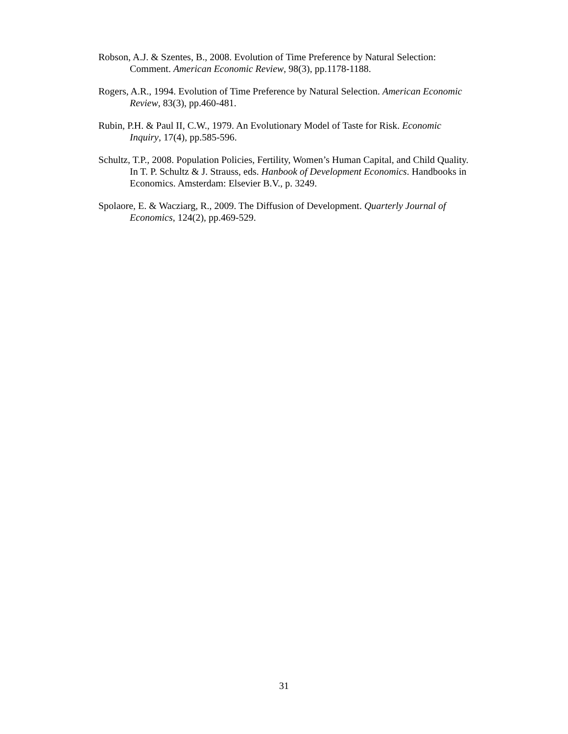Robson, A.J. & Szentes, B., 2008. Evolution of Time Preference by Natural Selection: Comment. American Economic Review, 98(3), pp.1178-1188.
Rogers, A.R., 1994. Evolution of Time Preference by Natural Selection. American Economic Review, 83(3), pp.460-481.
Rubin, P.H. & Paul II, C.W., 1979. An Evolutionary Model of Taste for Risk. Economic Inquiry, 17(4), pp.585-596.
Schultz, T.P., 2008. Population Policies, Fertility, Women’s Human Capital, and Child Quality. In T. P. Schultz & J. Strauss, eds. Hanbook of Development Economics. Handbooks in Economics. Amsterdam: Elsevier B.V., p. 3249.
Spolaore, E. & Wacziarg, R., 2009. The Diffusion of Development. Quarterly Journal of Economics, 124(2), pp.469-529.
31